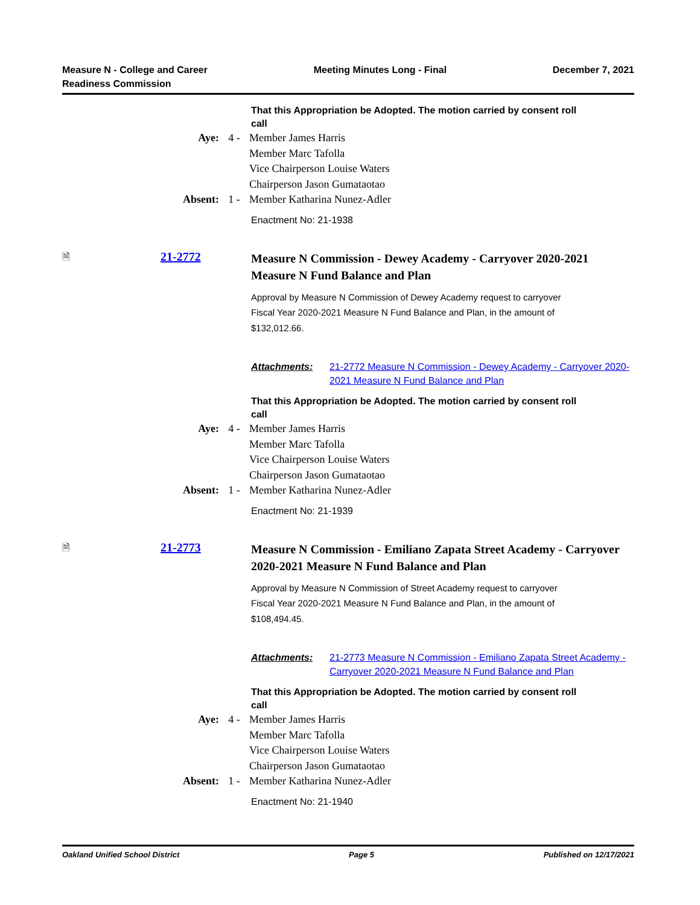Measure N - College and Career
Readiness Commission
Meeting Minutes Long - Final December 7, 2021
That this Appropriation be Adopted. The motion carried by consent roll call
Aye:
4 -
Member James Harris
Member Marc Tafolla
Vice Chairperson Louise Waters
Chairperson Jason Gumataotao
Absent:
1 -
Member Katharina Nunez-Adler
Enactment No: 21-1938
🗎
21-2772
Measure N Commission - Dewey Academy - Carryover 2020-2021 Measure N Fund Balance and Plan
Approval by Measure N Commission of Dewey Academy request to carryover Fiscal Year 2020-2021 Measure N Fund Balance and Plan, in the amount of $132,012.66.
Attachments: 21-2772 Measure N Commission - Dewey Academy - Carryover 2020-2021 Measure N Fund Balance and Plan
That this Appropriation be Adopted. The motion carried by consent roll call
Aye:
4 -
Member James Harris
Member Marc Tafolla
Vice Chairperson Louise Waters
Chairperson Jason Gumataotao
Absent:
1 -
Member Katharina Nunez-Adler
Enactment No: 21-1939
🗎
21-2773
Measure N Commission - Emiliano Zapata Street Academy - Carryover 2020-2021 Measure N Fund Balance and Plan
Approval by Measure N Commission of Street Academy request to carryover Fiscal Year 2020-2021 Measure N Fund Balance and Plan, in the amount of $108,494.45.
Attachments: 21-2773 Measure N Commission - Emiliano Zapata Street Academy - Carryover 2020-2021 Measure N Fund Balance and Plan
That this Appropriation be Adopted. The motion carried by consent roll call
Aye:
4 -
Member James Harris
Member Marc Tafolla
Vice Chairperson Louise Waters
Chairperson Jason Gumataotao
Absent:
1 -
Member Katharina Nunez-Adler
Enactment No: 21-1940
Oakland Unified School District
Page 5 Published on 12/17/2021